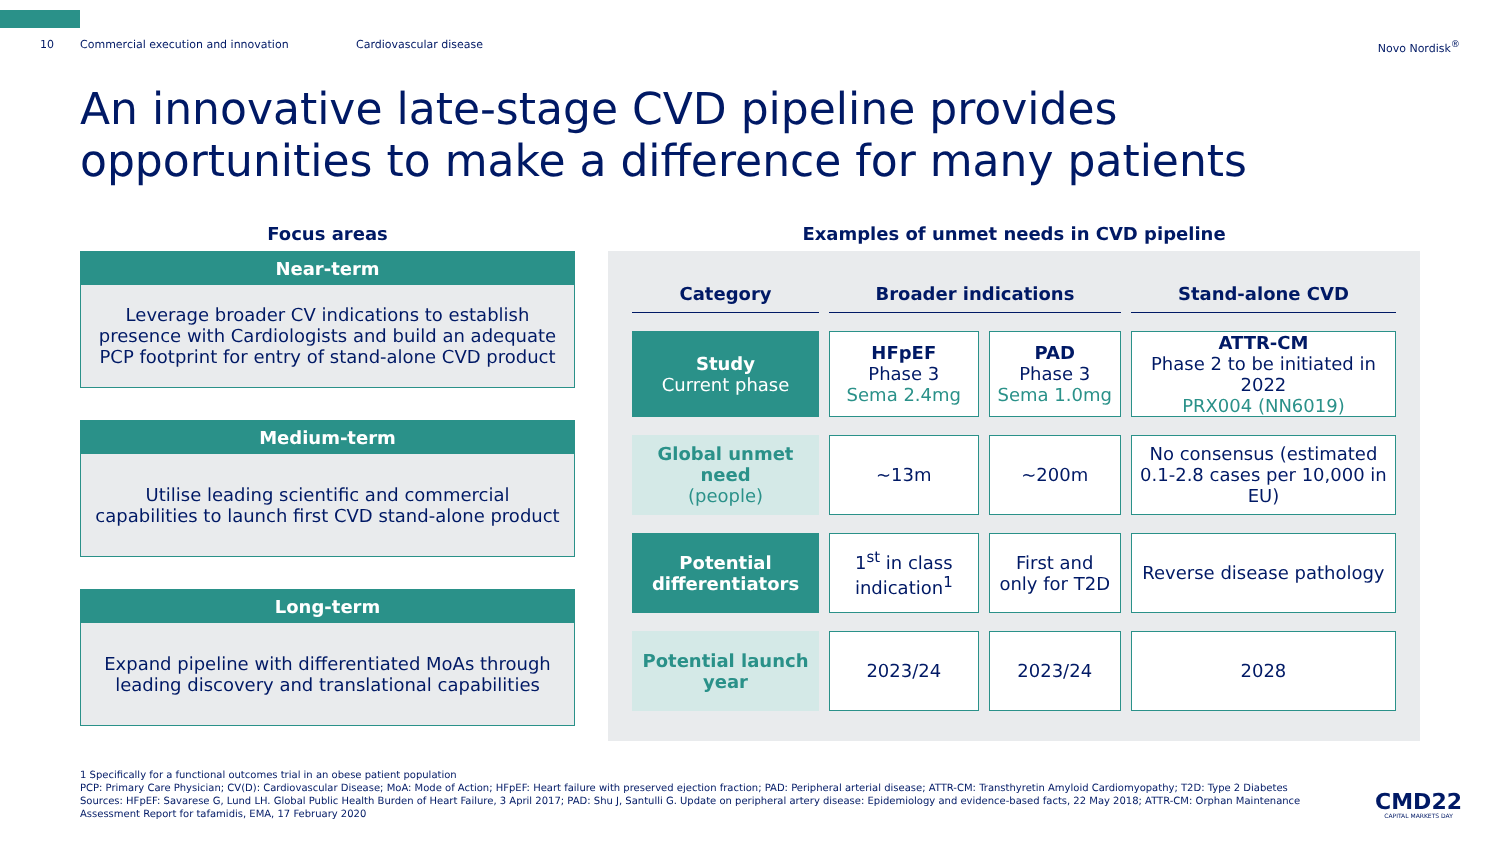10 Commercial execution and innovation Cardiovascular disease Novo Nordisk<sup>®</sup>
An innovative late-stage CVD pipeline provides opportunities to make a difference for many patients
Focus areas
Near-term
Leverage broader CV indications to establish presence with Cardiologists and build an adequate PCP footprint for entry of stand-alone CVD product
Medium-term
Utilise leading scientific and commercial capabilities to launch first CVD stand-alone product
Long-term
Expand pipeline with differentiated MoAs through leading discovery and translational capabilities
Examples of unmet needs in CVD pipeline
| Category | Broader indications | | Stand-alone CVD |
| --- | --- | --- | --- |
| Study Current phase | HFpEF Phase 3 Sema 2.4mg | PAD Phase 3 Sema 1.0mg | ATTR-CM Phase 2 to be initiated in 2022 PRX004 (NN6019) |
| Global unmet need (people) | ~13m | ~200m | No consensus (estimated 0.1-2.8 cases per 10,000 in EU) |
| Potential differentiators | 1<sup>st</sup> in class indication<sup>1</sup> | First and only for T2D | Reverse disease pathology |
| Potential launch year | 2023/24 | 2023/24 | 2028 |
1 Specifically for a functional outcomes trial in an obese patient population
PCP: Primary Care Physician; CV(D): Cardiovascular Disease; MoA: Mode of Action; HFpEF: Heart failure with preserved ejection fraction; PAD: Peripheral arterial disease; ATTR-CM: Transthyretin Amyloid Cardiomyopathy; T2D: Type 2 Diabetes
Sources: HFpEF: Savarese G, Lund LH. Global Public Health Burden of Heart Failure, 3 April 2017; PAD: Shu J, Santulli G. Update on peripheral artery disease: Epidemiology and evidence-based facts, 22 May 2018; ATTR-CM: Orphan Maintenance Assessment Report for tafamidis, EMA, 17 February 2020
CMD22
CAPITAL MARKETS DAY